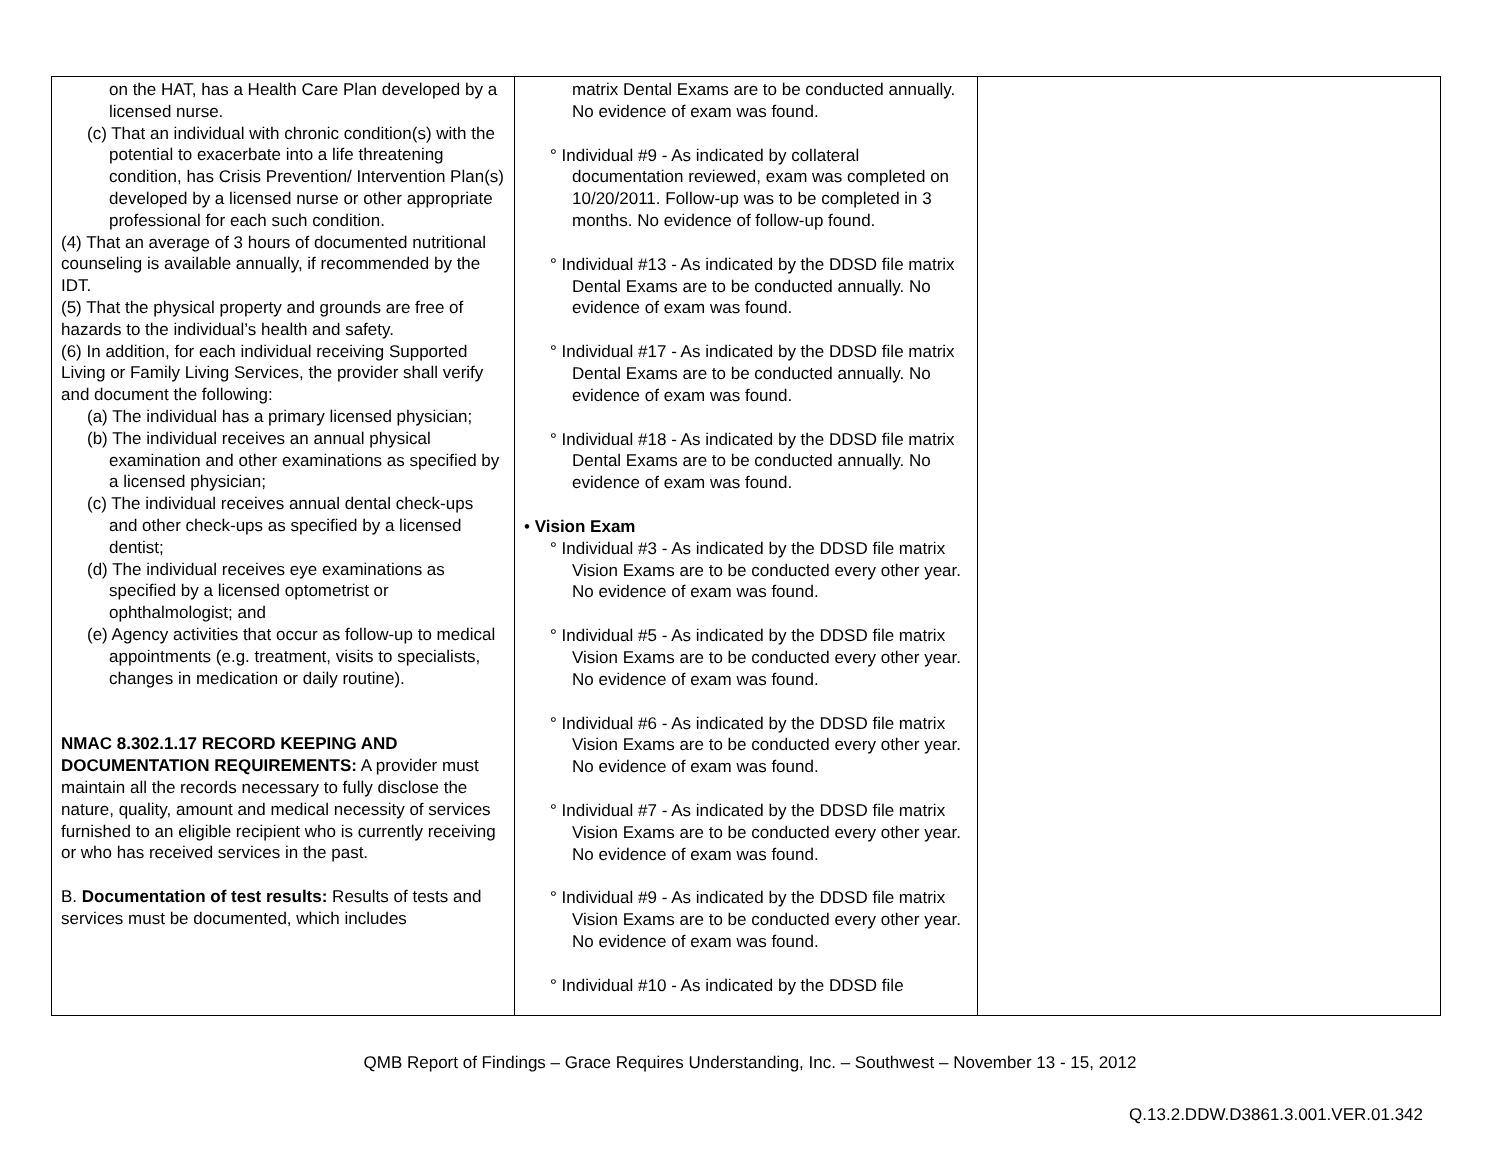| on the HAT, has a Health Care Plan developed by a licensed nurse. (c) That an individual with chronic condition(s) with the potential to exacerbate into a life threatening condition, has Crisis Prevention/ Intervention Plan(s) developed by a licensed nurse or other appropriate professional for each such condition. (4) That an average of 3 hours of documented nutritional counseling is available annually, if recommended by the IDT. (5) That the physical property and grounds are free of hazards to the individual’s health and safety. (6) In addition, for each individual receiving Supported Living or Family Living Services, the provider shall verify and document the following: (a) The individual has a primary licensed physician; (b) The individual receives an annual physical examination and other examinations as specified by a licensed physician; (c) The individual receives annual dental check-ups and other check-ups as specified by a licensed dentist; (d) The individual receives eye examinations as specified by a licensed optometrist or ophthalmologist; and (e) Agency activities that occur as follow-up to medical appointments (e.g. treatment, visits to specialists, changes in medication or daily routine). NMAC 8.302.1.17 RECORD KEEPING AND DOCUMENTATION REQUIREMENTS: A provider must maintain all the records necessary to fully disclose the nature, quality, amount and medical necessity of services furnished to an eligible recipient who is currently receiving or who has received services in the past. B. Documentation of test results: Results of tests and services must be documented, which includes | matrix Dental Exams are to be conducted annually. No evidence of exam was found. ° Individual #9 - As indicated by collateral documentation reviewed, exam was completed on 10/20/2011. Follow-up was to be completed in 3 months. No evidence of follow-up found. ° Individual #13 - As indicated by the DDSD file matrix Dental Exams are to be conducted annually. No evidence of exam was found. ° Individual #17 - As indicated by the DDSD file matrix Dental Exams are to be conducted annually. No evidence of exam was found. ° Individual #18 - As indicated by the DDSD file matrix Dental Exams are to be conducted annually. No evidence of exam was found. • Vision Exam ° Individual #3 - As indicated by the DDSD file matrix Vision Exams are to be conducted every other year. No evidence of exam was found. ° Individual #5 - As indicated by the DDSD file matrix Vision Exams are to be conducted every other year. No evidence of exam was found. ° Individual #6 - As indicated by the DDSD file matrix Vision Exams are to be conducted every other year. No evidence of exam was found. ° Individual #7 - As indicated by the DDSD file matrix Vision Exams are to be conducted every other year. No evidence of exam was found. ° Individual #9 - As indicated by the DDSD file matrix Vision Exams are to be conducted every other year. No evidence of exam was found. ° Individual #10 - As indicated by the DDSD file | |
QMB Report of Findings – Grace Requires Understanding, Inc. – Southwest – November 13 - 15, 2012
Q.13.2.DDW.D3861.3.001.VER.01.342